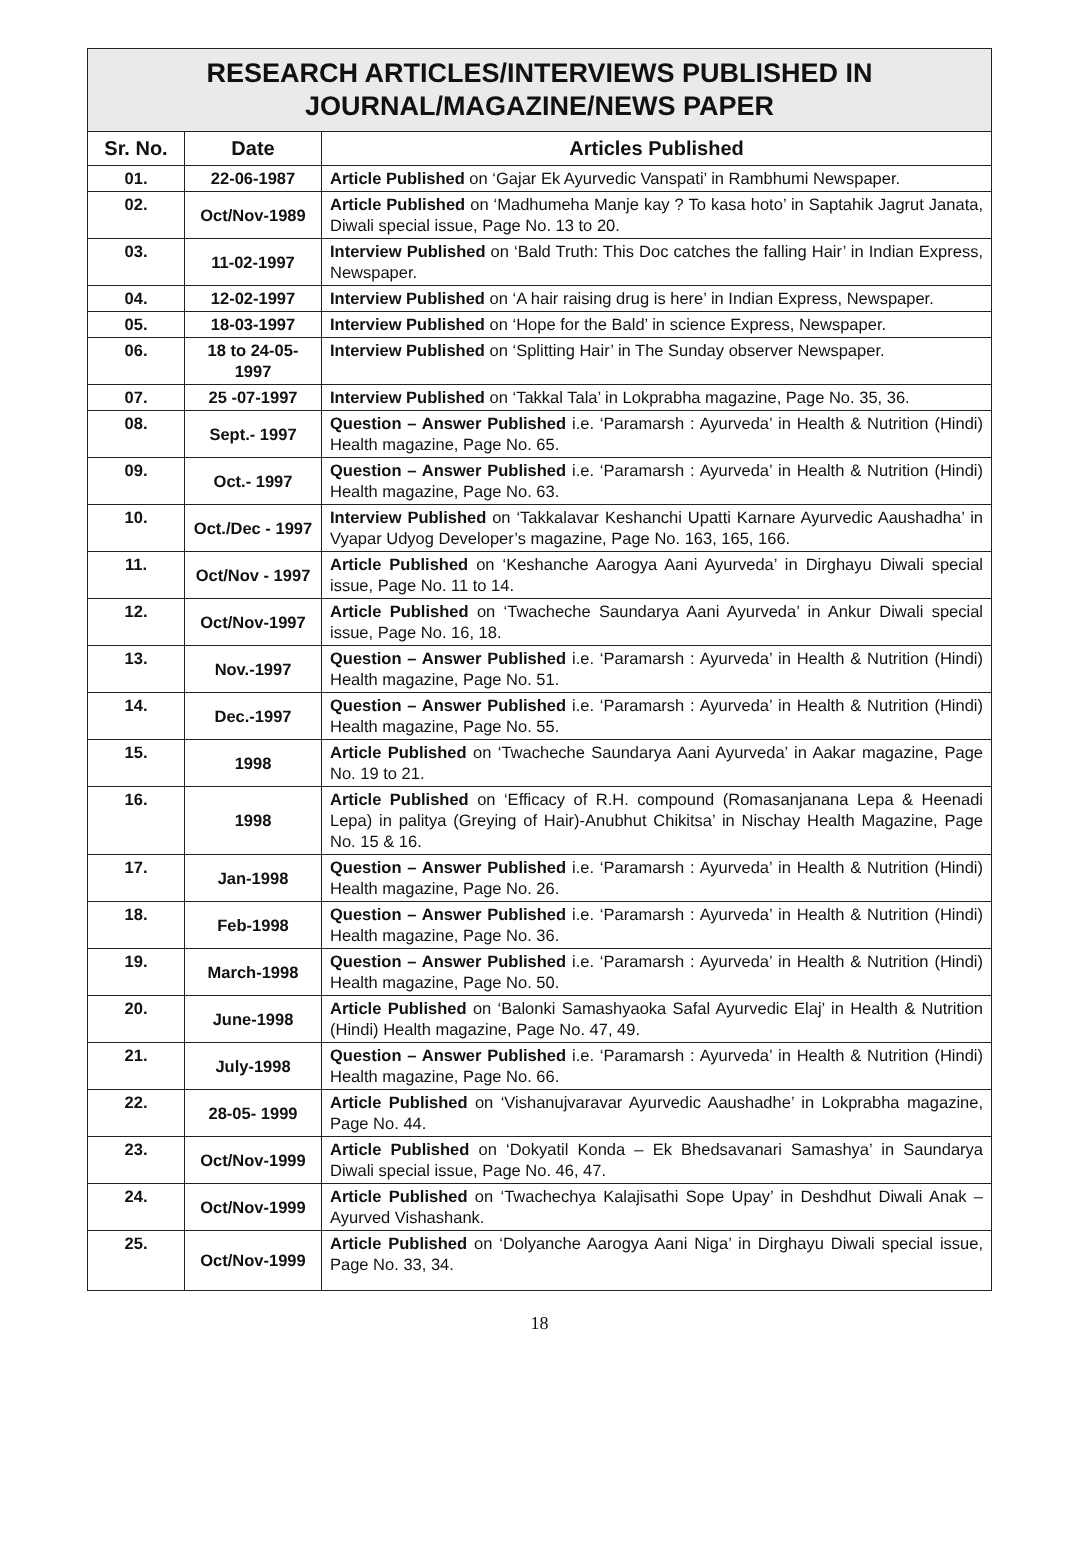| RESEARCH ARTICLES/INTERVIEWS PUBLISHED IN JOURNAL/MAGAZINE/NEWS PAPER | | |
| Sr. No. | Date | Articles Published |
| 01. | 22-06-1987 | Article Published on ‘Gajar Ek Ayurvedic Vanspati’ in Rambhumi Newspaper. |
| 02. | Oct/Nov-1989 | Article Published on ‘Madhumeha Manje kay ? To kasa hoto’ in Saptahik Jagrut Janata, Diwali special issue, Page No. 13 to 20. |
| 03. | 11-02-1997 | Interview Published on ‘Bald Truth: This Doc catches the falling Hair’ in Indian Express, Newspaper. |
| 04. | 12-02-1997 | Interview Published on ‘A hair raising drug is here’ in Indian Express, Newspaper. |
| 05. | 18-03-1997 | Interview Published on ‘Hope for the Bald’ in science Express, Newspaper. |
| 06. | 18 to 24-05-1997 | Interview Published on ‘Splitting Hair’ in The Sunday observer Newspaper. |
| 07. | 25 -07-1997 | Interview Published on ‘Takkal Tala’ in Lokprabha magazine, Page No. 35, 36. |
| 08. | Sept.- 1997 | Question – Answer Published i.e. ‘Paramarsh : Ayurveda’ in Health & Nutrition (Hindi) Health magazine, Page No. 65. |
| 09. | Oct.- 1997 | Question – Answer Published i.e. ‘Paramarsh : Ayurveda’ in Health & Nutrition (Hindi) Health magazine, Page No. 63. |
| 10. | Oct./Dec - 1997 | Interview Published on ‘Takkalavar Keshanchi Upatti Karnare Ayurvedic Aaushadha’ in Vyapar Udyog Developer’s magazine, Page No. 163, 165, 166. |
| 11. | Oct/Nov - 1997 | Article Published on ‘Keshanche Aarogya Aani Ayurveda’ in Dirghayu Diwali special issue, Page No. 11 to 14. |
| 12. | Oct/Nov-1997 | Article Published on ‘Twacheche Saundarya Aani Ayurveda’ in Ankur Diwali special issue, Page No. 16, 18. |
| 13. | Nov.-1997 | Question – Answer Published i.e. ‘Paramarsh : Ayurveda’ in Health & Nutrition (Hindi) Health magazine, Page No. 51. |
| 14. | Dec.-1997 | Question – Answer Published i.e. ‘Paramarsh : Ayurveda’ in Health & Nutrition (Hindi) Health magazine, Page No. 55. |
| 15. | 1998 | Article Published on ‘Twacheche Saundarya Aani Ayurveda’ in Aakar magazine, Page No. 19 to 21. |
| 16. | 1998 | Article Published on ‘Efficacy of R.H. compound (Romasanjanana Lepa & Heenadi Lepa) in palitya (Greying of Hair)-Anubhut Chikitsa’ in Nischay Health Magazine, Page No. 15 & 16. |
| 17. | Jan-1998 | Question – Answer Published i.e. ‘Paramarsh : Ayurveda’ in Health & Nutrition (Hindi) Health magazine, Page No. 26. |
| 18. | Feb-1998 | Question – Answer Published i.e. ‘Paramarsh : Ayurveda’ in Health & Nutrition (Hindi) Health magazine, Page No. 36. |
| 19. | March-1998 | Question – Answer Published i.e. ‘Paramarsh : Ayurveda’ in Health & Nutrition (Hindi) Health magazine, Page No. 50. |
| 20. | June-1998 | Article Published on ‘Balonki Samashyaoka Safal Ayurvedic Elaj’ in Health & Nutrition (Hindi) Health magazine, Page No. 47, 49. |
| 21. | July-1998 | Question – Answer Published i.e. ‘Paramarsh : Ayurveda’ in Health & Nutrition (Hindi) Health magazine, Page No. 66. |
| 22. | 28-05- 1999 | Article Published on ‘Vishanujvaravar Ayurvedic Aaushadhe’ in Lokprabha magazine, Page No. 44. |
| 23. | Oct/Nov-1999 | Article Published on ‘Dokyatil Konda – Ek Bhedsavanari Samashya’ in Saundarya Diwali special issue, Page No. 46, 47. |
| 24. | Oct/Nov-1999 | Article Published on ‘Twachechya Kalajisathi Sope Upay’ in Deshdhut Diwali Anak – Ayurved Vishashank. |
| 25. | Oct/Nov-1999 | Article Published on ‘Dolyanche Aarogya Aani Niga’ in Dirghayu Diwali special issue, Page No. 33, 34. |
18